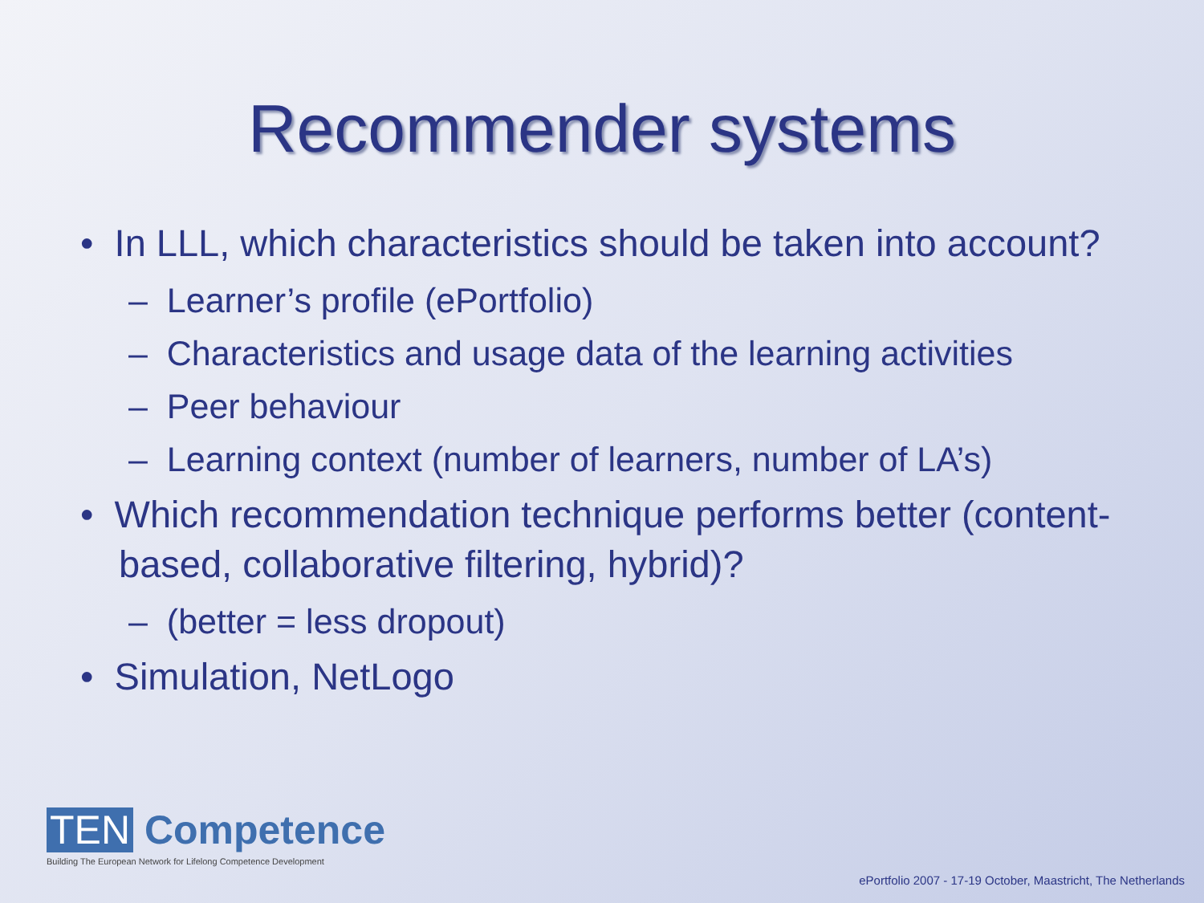Recommender systems
• In LLL, which characteristics should be taken into account?
– Learner’s profile (ePortfolio)
– Characteristics and usage data of the learning activities
– Peer behaviour
– Learning context (number of learners, number of LA’s)
• Which recommendation technique performs better (content-based, collaborative filtering, hybrid)?
– (better = less dropout)
• Simulation, NetLogo
TEN Competence
Building The European Network for Lifelong Competence Development
ePortfolio 2007 - 17-19 October, Maastricht, The Netherlands